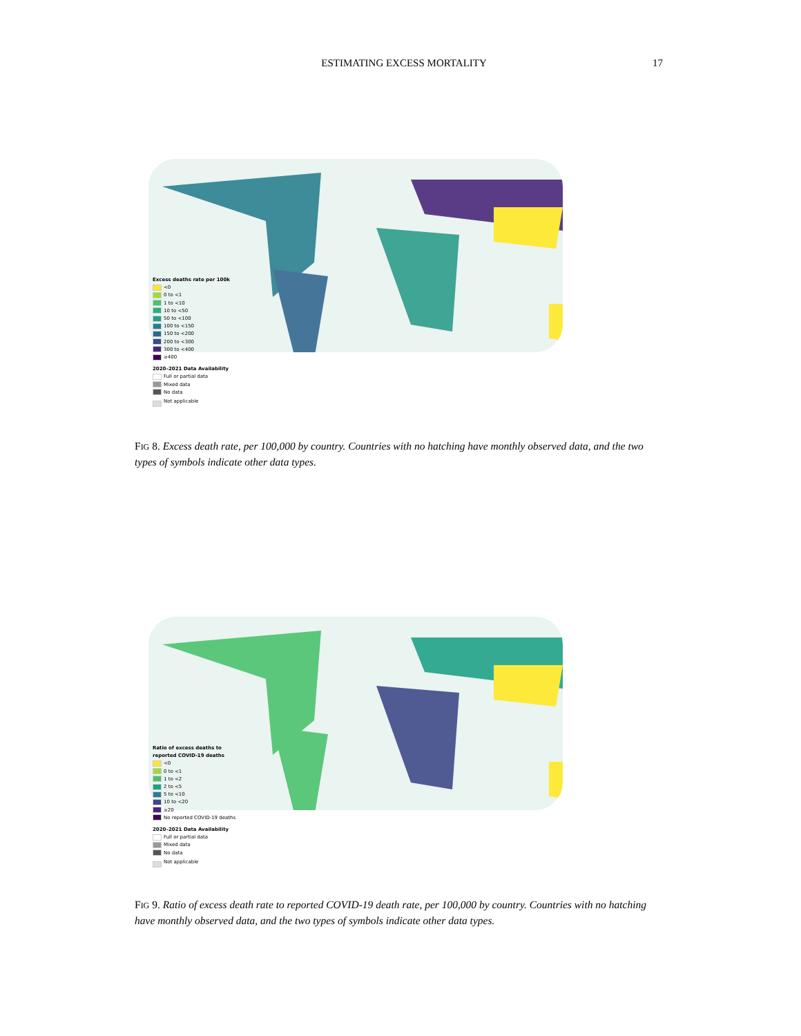ESTIMATING EXCESS MORTALITY 17
Excess deaths rate per 100k
<0
0 to <1
1 to <10
10 to <50
50 to <100
100 to <150
150 to <200
200 to <300
300 to <400
≥400
2020–2021 Data Availability
Full or partial data
Mixed data
No data
Not applicable
FIG 8. Excess death rate, per 100,000 by country. Countries with no hatching have monthly observed data, and the two types of symbols indicate other data types.
Ratio of excess deaths to
reported COVID-19 deaths
<0
0 to <1
1 to <2
2 to <5
5 to <10
10 to <20
≥20
No reported COVID-19 deaths
2020–2021 Data Availability
Full or partial data
Mixed data
No data
Not applicable
FIG 9. Ratio of excess death rate to reported COVID-19 death rate, per 100,000 by country. Countries with no hatching have monthly observed data, and the two types of symbols indicate other data types.